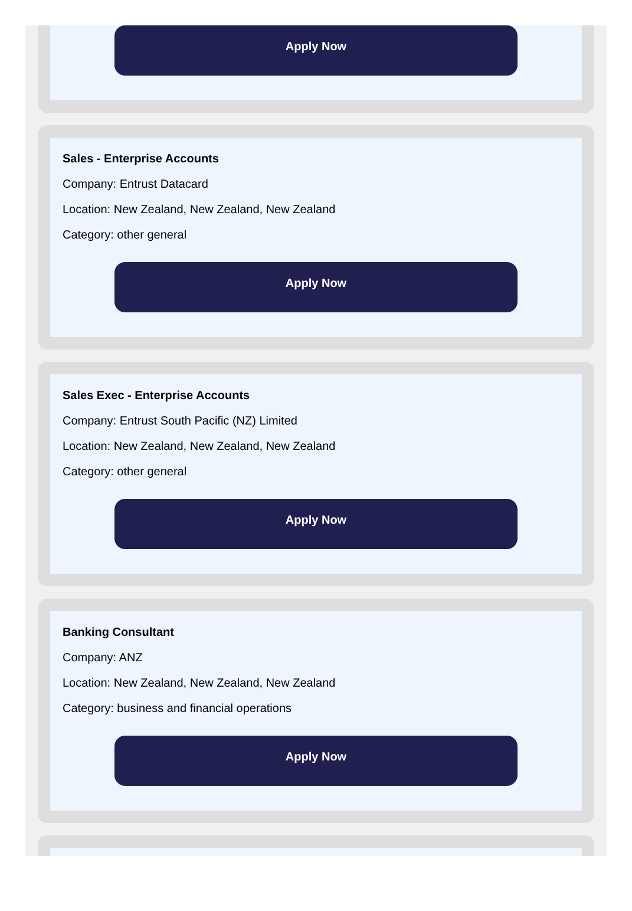Apply Now
Sales - Enterprise Accounts
Company: Entrust Datacard
Location: New Zealand, New Zealand, New Zealand
Category: other general
Apply Now
Sales Exec - Enterprise Accounts
Company: Entrust South Pacific (NZ) Limited
Location: New Zealand, New Zealand, New Zealand
Category: other general
Apply Now
Banking Consultant
Company: ANZ
Location: New Zealand, New Zealand, New Zealand
Category: business and financial operations
Apply Now